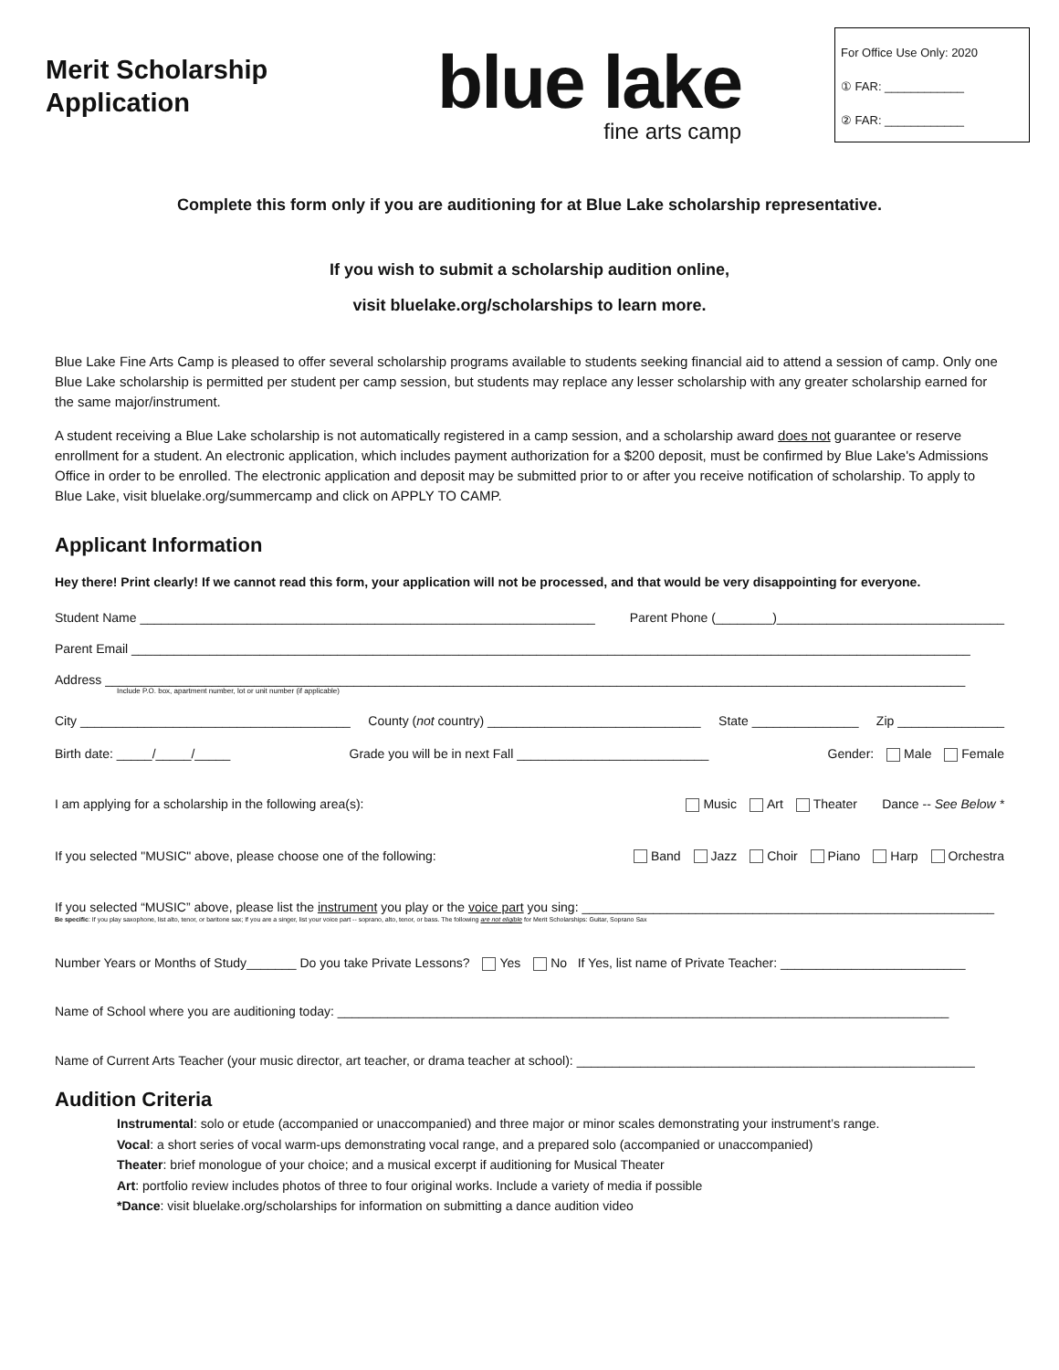Merit Scholarship Application
blue lake
fine arts camp
For Office Use Only: 2020
① FAR: ____________
② FAR: ____________
Complete this form only if you are auditioning for at Blue Lake scholarship representative.
If you wish to submit a scholarship audition online,
visit bluelake.org/scholarships to learn more.
Blue Lake Fine Arts Camp is pleased to offer several scholarship programs available to students seeking financial aid to attend a session of camp. Only one Blue Lake scholarship is permitted per student per camp session, but students may replace any lesser scholarship with any greater scholarship earned for the same major/instrument.
A student receiving a Blue Lake scholarship is not automatically registered in a camp session, and a scholarship award does not guarantee or reserve enrollment for a student. An electronic application, which includes payment authorization for a $200 deposit, must be confirmed by Blue Lake's Admissions Office in order to be enrolled. The electronic application and deposit may be submitted prior to or after you receive notification of scholarship. To apply to Blue Lake, visit bluelake.org/summercamp and click on APPLY TO CAMP.
Applicant Information
Hey there! Print clearly! If we cannot read this form, your application will not be processed, and that would be very disappointing for everyone.
Student Name ________________________________________________________________ Parent Phone (________)________________________________
Parent Email ______________________________________________________________________________________________________________________
Address _________________________________________________________________________________________________________________________
Include P.O. box, apartment number, lot or unit number (if applicable)
City ______________________________________ County (not country) ______________________________ State _______________ Zip _______________
Birth date: _____/_____/_____ Grade you will be in next Fall ___________________________ Gender: Male Female
I am applying for a scholarship in the following area(s): Music Art Theater Dance -- See Below *
If you selected "MUSIC" above, please choose one of the following: Band Jazz Choir Piano Harp Orchestra
If you selected “MUSIC” above, please list the instrument you play or the voice part you sing: __________________________________________________________
Be specific: If you play saxophone, list alto, tenor, or baritone sax; If you are a singer, list your voice part -- soprano, alto, tenor, or bass. The following are not eligible for Merit Scholarships: Guitar, Soprano Sax
Number Years or Months of Study_______ Do you take Private Lessons? Yes No If Yes, list name of Private Teacher: __________________________
Name of School where you are auditioning today: ______________________________________________________________________________________
Name of Current Arts Teacher (your music director, art teacher, or drama teacher at school): ________________________________________________________
Audition Criteria
Instrumental: solo or etude (accompanied or unaccompanied) and three major or minor scales demonstrating your instrument’s range.
Vocal: a short series of vocal warm-ups demonstrating vocal range, and a prepared solo (accompanied or unaccompanied)
Theater: brief monologue of your choice; and a musical excerpt if auditioning for Musical Theater
Art: portfolio review includes photos of three to four original works. Include a variety of media if possible
*Dance: visit bluelake.org/scholarships for information on submitting a dance audition video